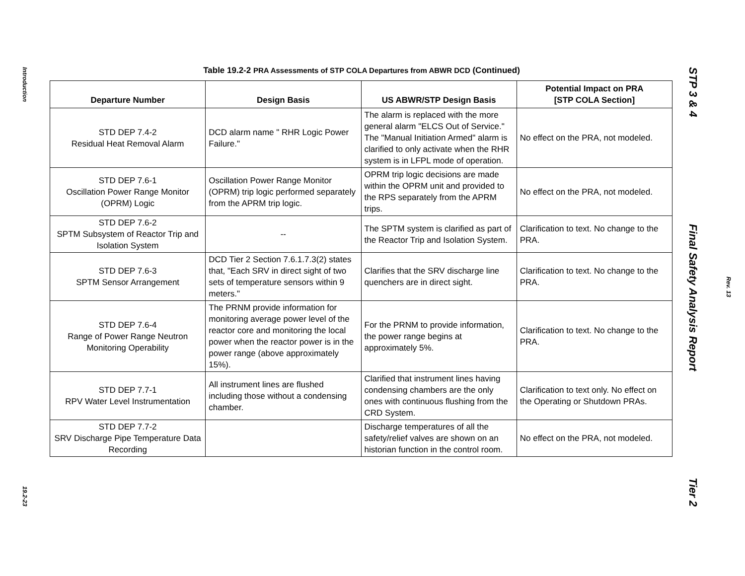Introduction
19.2-23
Table 19.2-2 PRA Assessments of STP COLA Departures from ABWR DCD (Continued)
| Departure Number | Design Basis | US ABWR/STP Design Basis | Potential Impact on PRA [STP COLA Section] |
| --- | --- | --- | --- |
| STD DEP 7.4-2 Residual Heat Removal Alarm | DCD alarm name " RHR Logic Power Failure." | The alarm is replaced with the more general alarm "ELCS Out of Service." The "Manual Initiation Armed" alarm is clarified to only activate when the RHR system is in LFPL mode of operation. | No effect on the PRA, not modeled. |
| STD DEP 7.6-1 Oscillation Power Range Monitor (OPRM) Logic | Oscillation Power Range Monitor (OPRM) trip logic performed separately from the APRM trip logic. | OPRM trip logic decisions are made within the OPRM unit and provided to the RPS separately from the APRM trips. | No effect on the PRA, not modeled. |
| STD DEP 7.6-2 SPTM Subsystem of Reactor Trip and Isolation System | -- | The SPTM system is clarified as part of the Reactor Trip and Isolation System. | Clarification to text. No change to the PRA. |
| STD DEP 7.6-3 SPTM Sensor Arrangement | DCD Tier 2 Section 7.6.1.7.3(2) states that, "Each SRV in direct sight of two sets of temperature sensors within 9 meters." | Clarifies that the SRV discharge line quenchers are in direct sight. | Clarification to text. No change to the PRA. |
| STD DEP 7.6-4 Range of Power Range Neutron Monitoring Operability | The PRNM provide information for monitoring average power level of the reactor core and monitoring the local power when the reactor power is in the power range (above approximately 15%). | For the PRNM to provide information, the power range begins at approximately 5%. | Clarification to text. No change to the PRA. |
| STD DEP 7.7-1 RPV Water Level Instrumentation | All instrument lines are flushed including those without a condensing chamber. | Clarified that instrument lines having condensing chambers are the only ones with continuous flushing from the CRD System. | Clarification to text only. No effect on the Operating or Shutdown PRAs. |
| STD DEP 7.7-2 SRV Discharge Pipe Temperature Data Recording | | Discharge temperatures of all the safety/relief valves are shown on an historian function in the control room. | No effect on the PRA, not modeled. |
STP 3 & 4 Final Safety Analysis Report Tier 2
Rev. 13